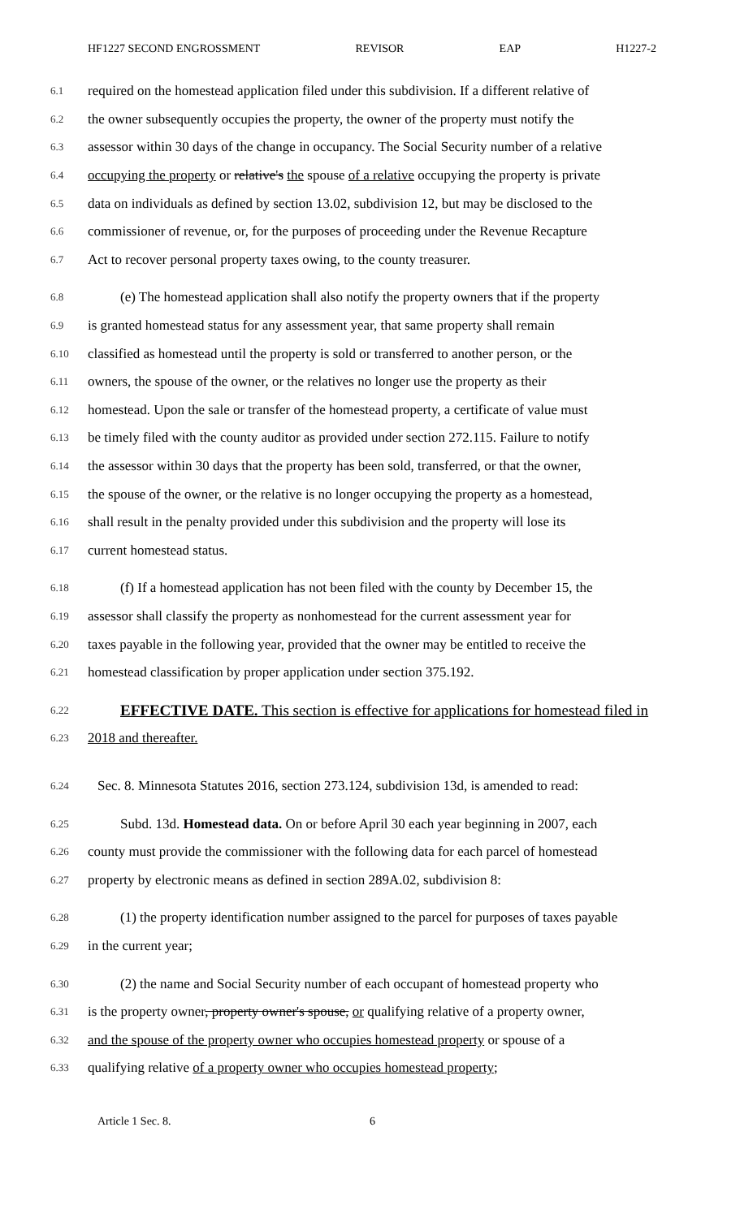HF1227 SECOND ENGROSSMENT REVISOR EAP H1227-2
6.1 required on the homestead application filed under this subdivision. If a different relative of
6.2 the owner subsequently occupies the property, the owner of the property must notify the
6.3 assessor within 30 days of the change in occupancy. The Social Security number of a relative
6.4 occupying the property or relative's the spouse of a relative occupying the property is private
6.5 data on individuals as defined by section 13.02, subdivision 12, but may be disclosed to the
6.6 commissioner of revenue, or, for the purposes of proceeding under the Revenue Recapture
6.7 Act to recover personal property taxes owing, to the county treasurer.
6.8 (e) The homestead application shall also notify the property owners that if the property
6.9 is granted homestead status for any assessment year, that same property shall remain
6.10 classified as homestead until the property is sold or transferred to another person, or the
6.11 owners, the spouse of the owner, or the relatives no longer use the property as their
6.12 homestead. Upon the sale or transfer of the homestead property, a certificate of value must
6.13 be timely filed with the county auditor as provided under section 272.115. Failure to notify
6.14 the assessor within 30 days that the property has been sold, transferred, or that the owner,
6.15 the spouse of the owner, or the relative is no longer occupying the property as a homestead,
6.16 shall result in the penalty provided under this subdivision and the property will lose its
6.17 current homestead status.
6.18 (f) If a homestead application has not been filed with the county by December 15, the
6.19 assessor shall classify the property as nonhomestead for the current assessment year for
6.20 taxes payable in the following year, provided that the owner may be entitled to receive the
6.21 homestead classification by proper application under section 375.192.
6.22 EFFECTIVE DATE. This section is effective for applications for homestead filed in
6.23 2018 and thereafter.
6.24 Sec. 8. Minnesota Statutes 2016, section 273.124, subdivision 13d, is amended to read:
6.25 Subd. 13d. Homestead data. On or before April 30 each year beginning in 2007, each
6.26 county must provide the commissioner with the following data for each parcel of homestead
6.27 property by electronic means as defined in section 289A.02, subdivision 8:
6.28 (1) the property identification number assigned to the parcel for purposes of taxes payable
6.29 in the current year;
6.30 (2) the name and Social Security number of each occupant of homestead property who
6.31 is the property owner, property owner's spouse, or qualifying relative of a property owner,
6.32 and the spouse of the property owner who occupies homestead property or spouse of a
6.33 qualifying relative of a property owner who occupies homestead property;
Article 1 Sec. 8. 6